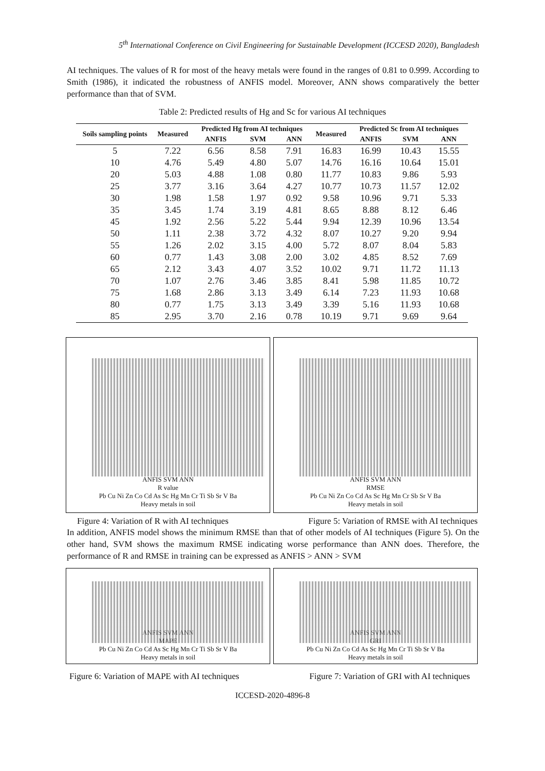5<sup>th</sup> International Conference on Civil Engineering for Sustainable Development (ICCESD 2020), Bangladesh
AI techniques. The values of R for most of the heavy metals were found in the ranges of 0.81 to 0.999. According to Smith (1986), it indicated the robustness of ANFIS model. Moreover, ANN shows comparatively the better performance than that of SVM.
Table 2: Predicted results of Hg and Sc for various AI techniques
| Soils sampling points | Measured | Predicted Hg from AI techniques | | | Measured | Predicted Sc from AI techniques | | |
| --- | --- | --- | --- | --- | --- | --- | --- | --- |
| | | ANFIS | SVM | ANN | | ANFIS | SVM | ANN |
| 5 | 7.22 | 6.56 | 8.58 | 7.91 | 16.83 | 16.99 | 10.43 | 15.55 |
| 10 | 4.76 | 5.49 | 4.80 | 5.07 | 14.76 | 16.16 | 10.64 | 15.01 |
| 20 | 5.03 | 4.88 | 1.08 | 0.80 | 11.77 | 10.83 | 9.86 | 5.93 |
| 25 | 3.77 | 3.16 | 3.64 | 4.27 | 10.77 | 10.73 | 11.57 | 12.02 |
| 30 | 1.98 | 1.58 | 1.97 | 0.92 | 9.58 | 10.96 | 9.71 | 5.33 |
| 35 | 3.45 | 1.74 | 3.19 | 4.81 | 8.65 | 8.88 | 8.12 | 6.46 |
| 45 | 1.92 | 2.56 | 5.22 | 5.44 | 9.94 | 12.39 | 10.96 | 13.54 |
| 50 | 1.11 | 2.38 | 3.72 | 4.32 | 8.07 | 10.27 | 9.20 | 9.94 |
| 55 | 1.26 | 2.02 | 3.15 | 4.00 | 5.72 | 8.07 | 8.04 | 5.83 |
| 60 | 0.77 | 1.43 | 3.08 | 2.00 | 3.02 | 4.85 | 8.52 | 7.69 |
| 65 | 2.12 | 3.43 | 4.07 | 3.52 | 10.02 | 9.71 | 11.72 | 11.13 |
| 70 | 1.07 | 2.76 | 3.46 | 3.85 | 8.41 | 5.98 | 11.85 | 10.72 |
| 75 | 1.68 | 2.86 | 3.13 | 3.49 | 6.14 | 7.23 | 11.93 | 10.68 |
| 80 | 0.77 | 1.75 | 3.13 | 3.49 | 3.39 | 5.16 | 11.93 | 10.68 |
| 85 | 2.95 | 3.70 | 2.16 | 0.78 | 10.19 | 9.71 | 9.69 | 9.64 |
ANFIS SVM ANN
R value
Pb Cu Ni Zn Co Cd As Sc Hg Mn Cr Ti Sb Sr V Ba
Heavy metals in soil
ANFIS SVM ANN
RMSE
Pb Cu Ni Zn Co Cd As Sc Hg Mn Cr Sb Sr V Ba
Heavy metals in soil
Figure 4: Variation of R with AI techniques Figure 5: Variation of RMSE with AI techniques
In addition, ANFIS model shows the minimum RMSE than that of other models of AI techniques (Figure 5). On the other hand, SVM shows the maximum RMSE indicating worse performance than ANN does. Therefore, the performance of R and RMSE in training can be expressed as ANFIS > ANN > SVM
ANFIS SVM ANN
MAPE
Pb Cu Ni Zn Co Cd As Sc Hg Mn Cr Ti Sb Sr V Ba
Heavy metals in soil
ANFIS SVM ANN
GRI
Pb Cu Ni Zn Co Cd As Sc Hg Mn Cr Ti Sb Sr V Ba
Heavy metals in soil
Figure 6: Variation of MAPE with AI techniques Figure 7: Variation of GRI with AI techniques
ICCESD-2020-4896-8